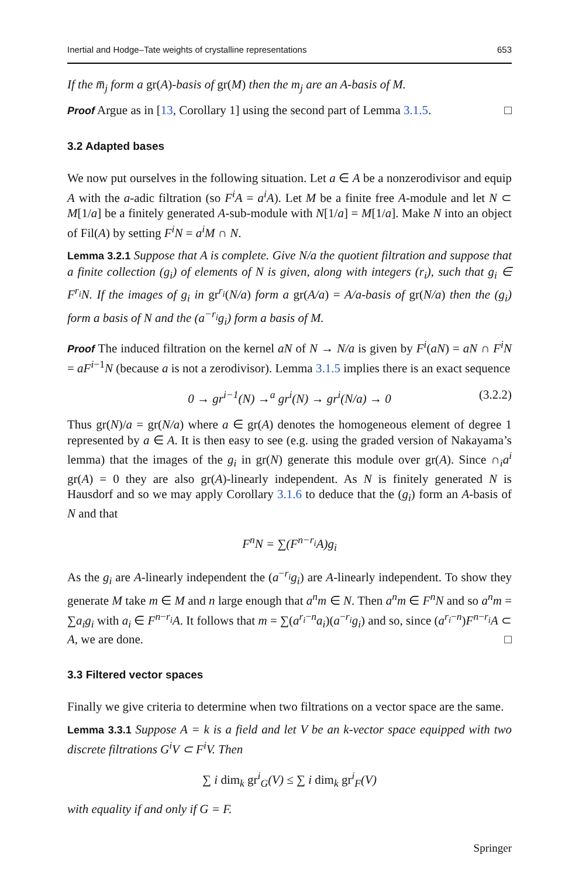Inertial and Hodge–Tate weights of crystalline representations 653
If the m̅<sub>j</sub> form a gr(A)-basis of gr(M) then the m<sub>j</sub> are an A-basis of M.
Proof Argue as in [13, Corollary 1] using the second part of Lemma 3.1.5. □
3.2 Adapted bases
We now put ourselves in the following situation. Let a ∈ A be a nonzerodivisor and equip A with the a-adic filtration (so F<sup>i</sup>A = a<sup>i</sup>A). Let M be a finite free A-module and let N ⊂ M[1/a] be a finitely generated A-sub-module with N[1/a] = M[1/a]. Make N into an object of Fil(A) by setting F<sup>i</sup>N = a<sup>i</sup>M ∩ N.
Lemma 3.2.1 Suppose that A is complete. Give N/a the quotient filtration and suppose that a finite collection (g<sub>i</sub>) of elements of N is given, along with integers (r<sub>i</sub>), such that g<sub>i</sub> ∈ F<sup>r<sub>i</sub></sup>N. If the images of g<sub>i</sub> in gr<sup>r<sub>i</sub></sup>(N/a) form a gr(A/a) = A/a-basis of gr(N/a) then the (g<sub>i</sub>) form a basis of N and the (a<sup>−r<sub>i</sub></sup>g<sub>i</sub>) form a basis of M.
Proof The induced filtration on the kernel aN of N → N/a is given by F<sup>i</sup>(aN) = aN ∩ F<sup>i</sup>N = aF<sup>i−1</sup>N (because a is not a zerodivisor). Lemma 3.1.5 implies there is an exact sequence
0 → gr<sup>i−1</sup>(N) →<sup>a</sup> gr<sup>i</sup>(N) → gr<sup>i</sup>(N/a) → 0 (3.2.2)
Thus gr(N)/a = gr(N/a) where a ∈ gr(A) denotes the homogeneous element of degree 1 represented by a ∈ A. It is then easy to see (e.g. using the graded version of Nakayama’s lemma) that the images of the g<sub>i</sub> in gr(N) generate this module over gr(A). Since ∩<sub>i</sub>a<sup>i</sup> gr(A) = 0 they are also gr(A)-linearly independent. As N is finitely generated N is Hausdorf and so we may apply Corollary 3.1.6 to deduce that the (g<sub>i</sub>) form an A-basis of N and that
F<sup>n</sup>N = ∑(F<sup>n−r<sub>i</sub></sup>A)g<sub>i</sub>
As the g<sub>i</sub> are A-linearly independent the (a<sup>−r<sub>i</sub></sup>g<sub>i</sub>) are A-linearly independent. To show they generate M take m ∈ M and n large enough that a<sup>n</sup>m ∈ N. Then a<sup>n</sup>m ∈ F<sup>n</sup>N and so a<sup>n</sup>m = ∑a<sub>i</sub>g<sub>i</sub> with a<sub>i</sub> ∈ F<sup>n−r<sub>i</sub></sup>A. It follows that m = ∑(a<sup>r<sub>i</sub>−n</sup>a<sub>i</sub>)(a<sup>−r<sub>i</sub></sup>g<sub>i</sub>) and so, since (a<sup>r<sub>i</sub>−n</sup>)F<sup>n−r<sub>i</sub></sup>A ⊂ A, we are done. □
3.3 Filtered vector spaces
Finally we give criteria to determine when two filtrations on a vector space are the same.
Lemma 3.3.1 Suppose A = k is a field and let V be an k-vector space equipped with two discrete filtrations G<sup>i</sup>V ⊂ F<sup>i</sup>V. Then
∑ i dim<sub>k</sub> gr<sup>i</sup><sub>G</sub>(V) ≤ ∑ i dim<sub>k</sub> gr<sup>i</sup><sub>F</sub>(V)
with equality if and only if G = F.
Springer